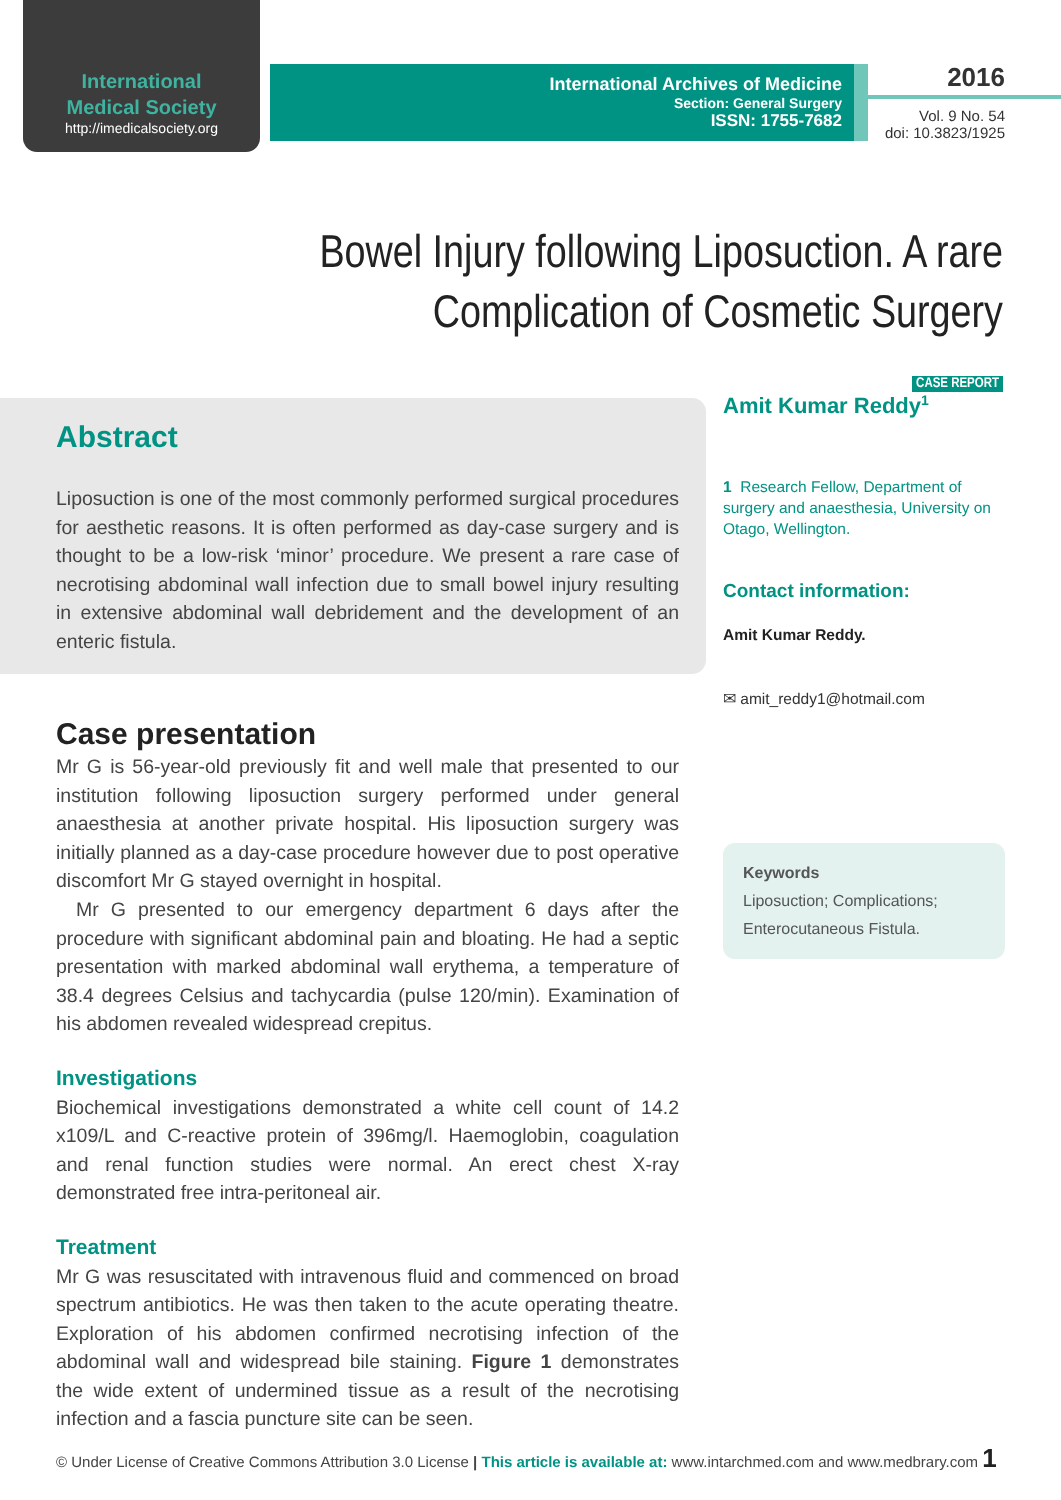International
Medical Society
http://imedicalsociety.org
International Archives of Medicine
Section: General Surgery
ISSN: 1755-7682
2016
Vol. 9 No. 54
doi: 10.3823/1925
Bowel Injury following Liposuction. A rare
Complication of Cosmetic Surgery
CASE REPORT
Abstract
Liposuction is one of the most commonly performed surgical procedures for aesthetic reasons. It is often performed as day-case surgery and is thought to be a low-risk ‘minor’ procedure. We present a rare case of necrotising abdominal wall infection due to small bowel injury resulting in extensive abdominal wall debridement and the development of an enteric fistula.
Case presentation
Mr G is 56-year-old previously fit and well male that presented to our institution following liposuction surgery performed under general anaesthesia at another private hospital. His liposuction surgery was initially planned as a day-case procedure however due to post operative discomfort Mr G stayed overnight in hospital.
Mr G presented to our emergency department 6 days after the procedure with significant abdominal pain and bloating. He had a septic presentation with marked abdominal wall erythema, a temperature of 38.4 degrees Celsius and tachycardia (pulse 120/min). Examination of his abdomen revealed widespread crepitus.
Investigations
Biochemical investigations demonstrated a white cell count of 14.2 x109/L and C-reactive protein of 396mg/l. Haemoglobin, coagulation and renal function studies were normal. An erect chest X-ray demonstrated free intra-peritoneal air.
Treatment
Mr G was resuscitated with intravenous fluid and commenced on broad spectrum antibiotics. He was then taken to the acute operating theatre. Exploration of his abdomen confirmed necrotising infection of the abdominal wall and widespread bile staining. Figure 1 demonstrates the wide extent of undermined tissue as a result of the necrotising infection and a fascia puncture site can be seen.
Amit Kumar Reddy<sup>1</sup>
1 Research Fellow, Department of surgery and anaesthesia, University on Otago, Wellington.
Contact information:
Amit Kumar Reddy.
✉ amit_reddy1@hotmail.com
Keywords
Liposuction; Complications; Enterocutaneous Fistula.
© Under License of Creative Commons Attribution 3.0 License | This article is available at: www.intarchmed.com and www.medbrary.com 1